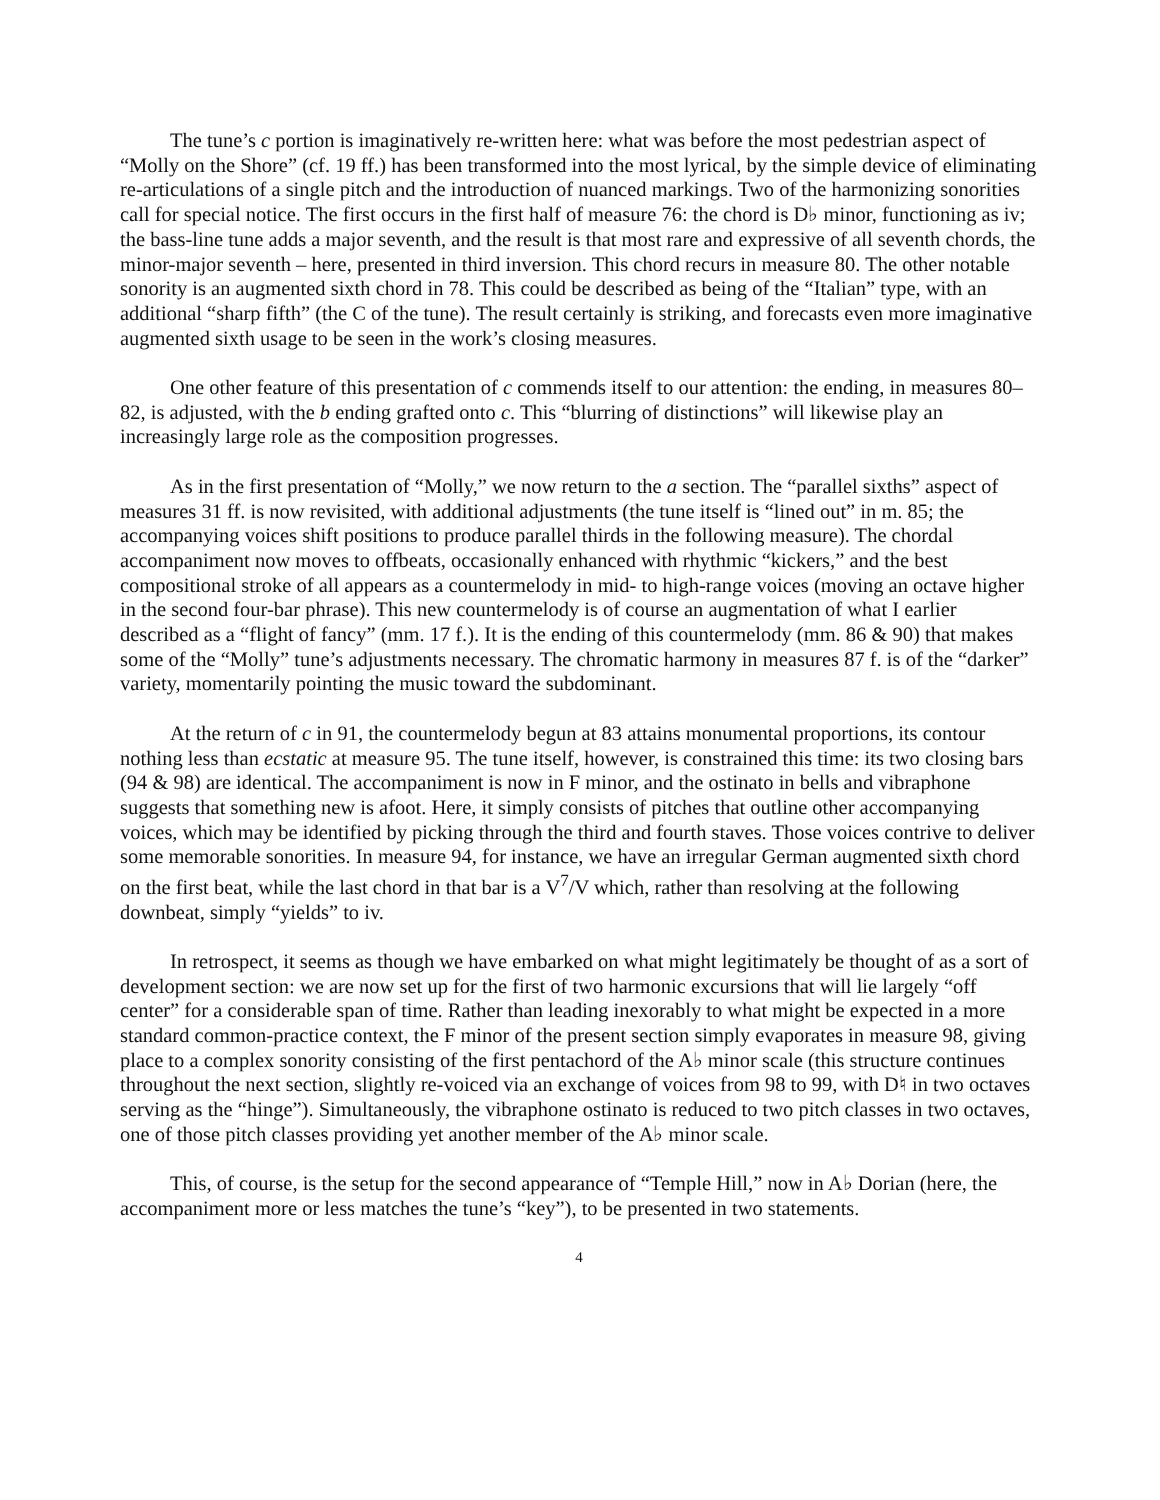The tune’s c portion is imaginatively re-written here: what was before the most pedestrian aspect of “Molly on the Shore” (cf. 19 ff.) has been transformed into the most lyrical, by the simple device of eliminating re-articulations of a single pitch and the introduction of nuanced markings. Two of the harmonizing sonorities call for special notice. The first occurs in the first half of measure 76: the chord is D♭ minor, functioning as iv; the bass-line tune adds a major seventh, and the result is that most rare and expressive of all seventh chords, the minor-major seventh – here, presented in third inversion. This chord recurs in measure 80. The other notable sonority is an augmented sixth chord in 78. This could be described as being of the “Italian” type, with an additional “sharp fifth” (the C of the tune). The result certainly is striking, and forecasts even more imaginative augmented sixth usage to be seen in the work’s closing measures.
One other feature of this presentation of c commends itself to our attention: the ending, in measures 80–82, is adjusted, with the b ending grafted onto c. This “blurring of distinctions” will likewise play an increasingly large role as the composition progresses.
As in the first presentation of “Molly,” we now return to the a section. The “parallel sixths” aspect of measures 31 ff. is now revisited, with additional adjustments (the tune itself is “lined out” in m. 85; the accompanying voices shift positions to produce parallel thirds in the following measure). The chordal accompaniment now moves to offbeats, occasionally enhanced with rhythmic “kickers,” and the best compositional stroke of all appears as a countermelody in mid- to high-range voices (moving an octave higher in the second four-bar phrase). This new countermelody is of course an augmentation of what I earlier described as a “flight of fancy” (mm. 17 f.). It is the ending of this countermelody (mm. 86 & 90) that makes some of the “Molly” tune’s adjustments necessary. The chromatic harmony in measures 87 f. is of the “darker” variety, momentarily pointing the music toward the subdominant.
At the return of c in 91, the countermelody begun at 83 attains monumental proportions, its contour nothing less than ecstatic at measure 95. The tune itself, however, is constrained this time: its two closing bars (94 & 98) are identical. The accompaniment is now in F minor, and the ostinato in bells and vibraphone suggests that something new is afoot. Here, it simply consists of pitches that outline other accompanying voices, which may be identified by picking through the third and fourth staves. Those voices contrive to deliver some memorable sonorities. In measure 94, for instance, we have an irregular German augmented sixth chord on the first beat, while the last chord in that bar is a V<sup>7</sup>/V which, rather than resolving at the following downbeat, simply “yields” to iv.
In retrospect, it seems as though we have embarked on what might legitimately be thought of as a sort of development section: we are now set up for the first of two harmonic excursions that will lie largely “off center” for a considerable span of time. Rather than leading inexorably to what might be expected in a more standard common-practice context, the F minor of the present section simply evaporates in measure 98, giving place to a complex sonority consisting of the first pentachord of the A♭ minor scale (this structure continues throughout the next section, slightly re-voiced via an exchange of voices from 98 to 99, with D♮ in two octaves serving as the “hinge”). Simultaneously, the vibraphone ostinato is reduced to two pitch classes in two octaves, one of those pitch classes providing yet another member of the A♭ minor scale.
This, of course, is the setup for the second appearance of “Temple Hill,” now in A♭ Dorian (here, the accompaniment more or less matches the tune’s “key”), to be presented in two statements.
4